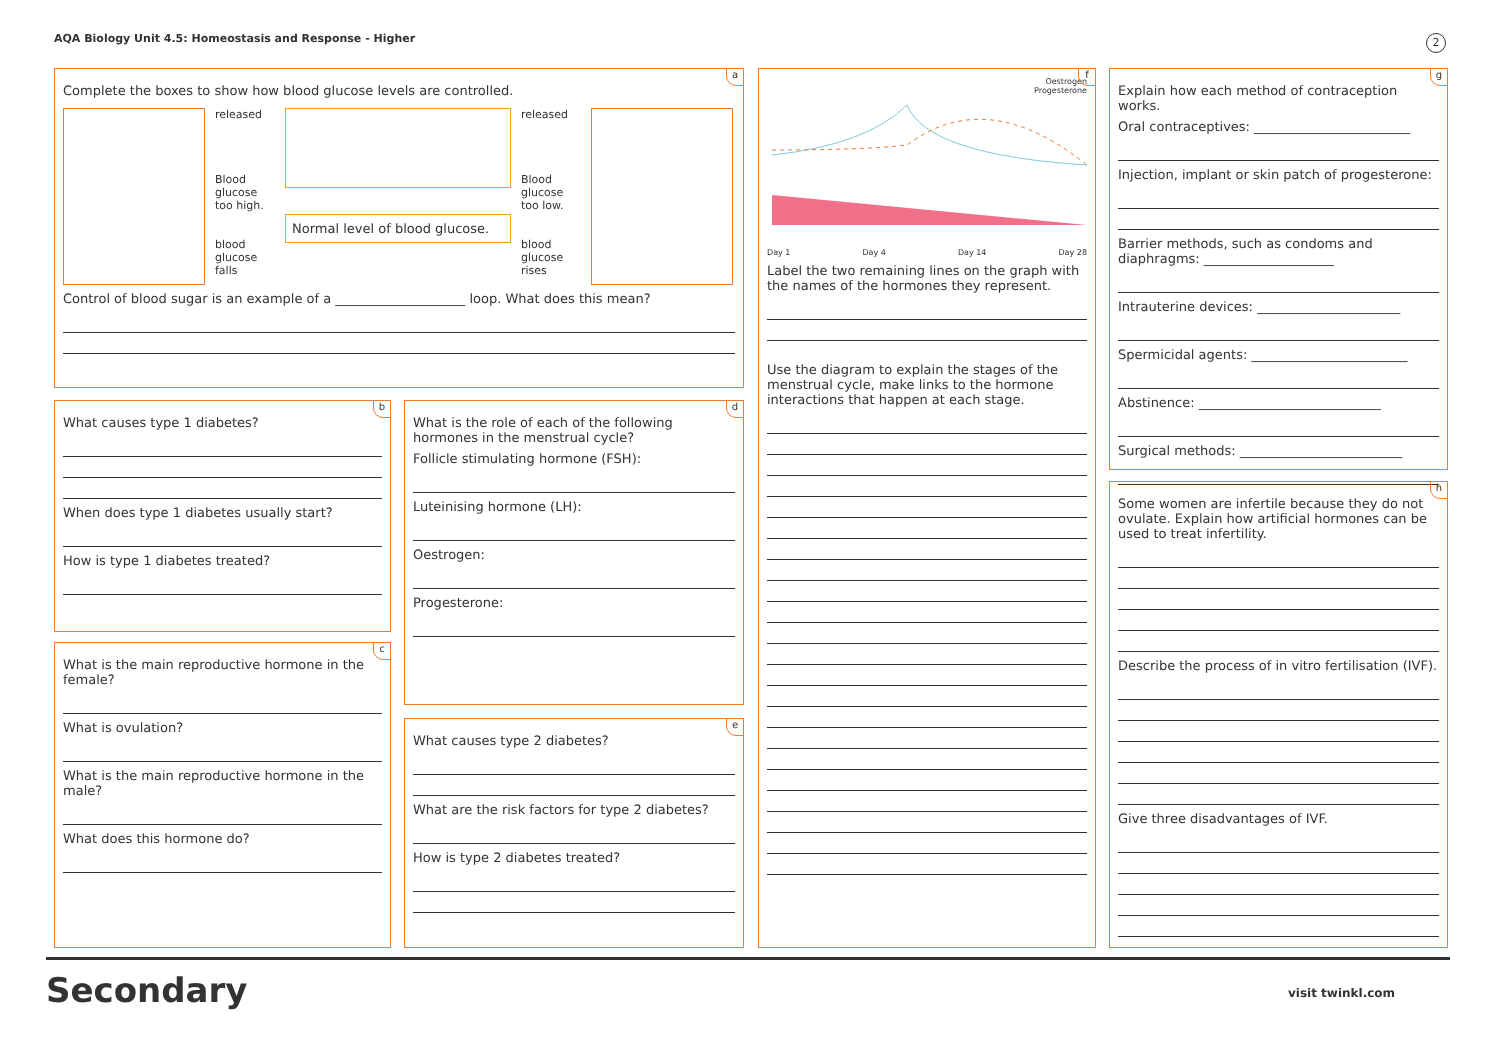AQA Biology Unit 4.5: Homeostasis and Response - Higher
2
a
Complete the boxes to show how blood glucose levels are controlled.
released
Blood glucose too high.
blood glucose falls
Normal level of blood glucose.
released
Blood glucose too low.
blood glucose rises
Control of blood sugar is an example of a ____________________ loop. What does this mean?
b
What causes type 1 diabetes?
When does type 1 diabetes usually start?
How is type 1 diabetes treated?
c
What is the main reproductive hormone in the female?
What is ovulation?
What is the main reproductive hormone in the male?
What does this hormone do?
d
What is the role of each of the following hormones in the menstrual cycle?
Follicle stimulating hormone (FSH):
Luteinising hormone (LH):
Oestrogen:
Progesterone:
e
What causes type 2 diabetes?
What are the risk factors for type 2 diabetes?
How is type 2 diabetes treated?
f
Oestrogen
Progesterone
Day 1 Day 4 Day 14 Day 28
Label the two remaining lines on the graph with the names of the hormones they represent.
Use the diagram to explain the stages of the menstrual cycle, make links to the hormone interactions that happen at each stage.
g
Explain how each method of contraception works.
Oral contraceptives: ________________________
Injection, implant or skin patch of progesterone:
Barrier methods, such as condoms and diaphragms: ____________________
Intrauterine devices: ______________________
Spermicidal agents: ________________________
Abstinence: ____________________________
Surgical methods: _________________________
h
Some women are infertile because they do not ovulate. Explain how artificial hormones can be used to treat infertility.
Describe the process of in vitro fertilisation (IVF).
Give three disadvantages of IVF.
Secondary visit twinkl.com